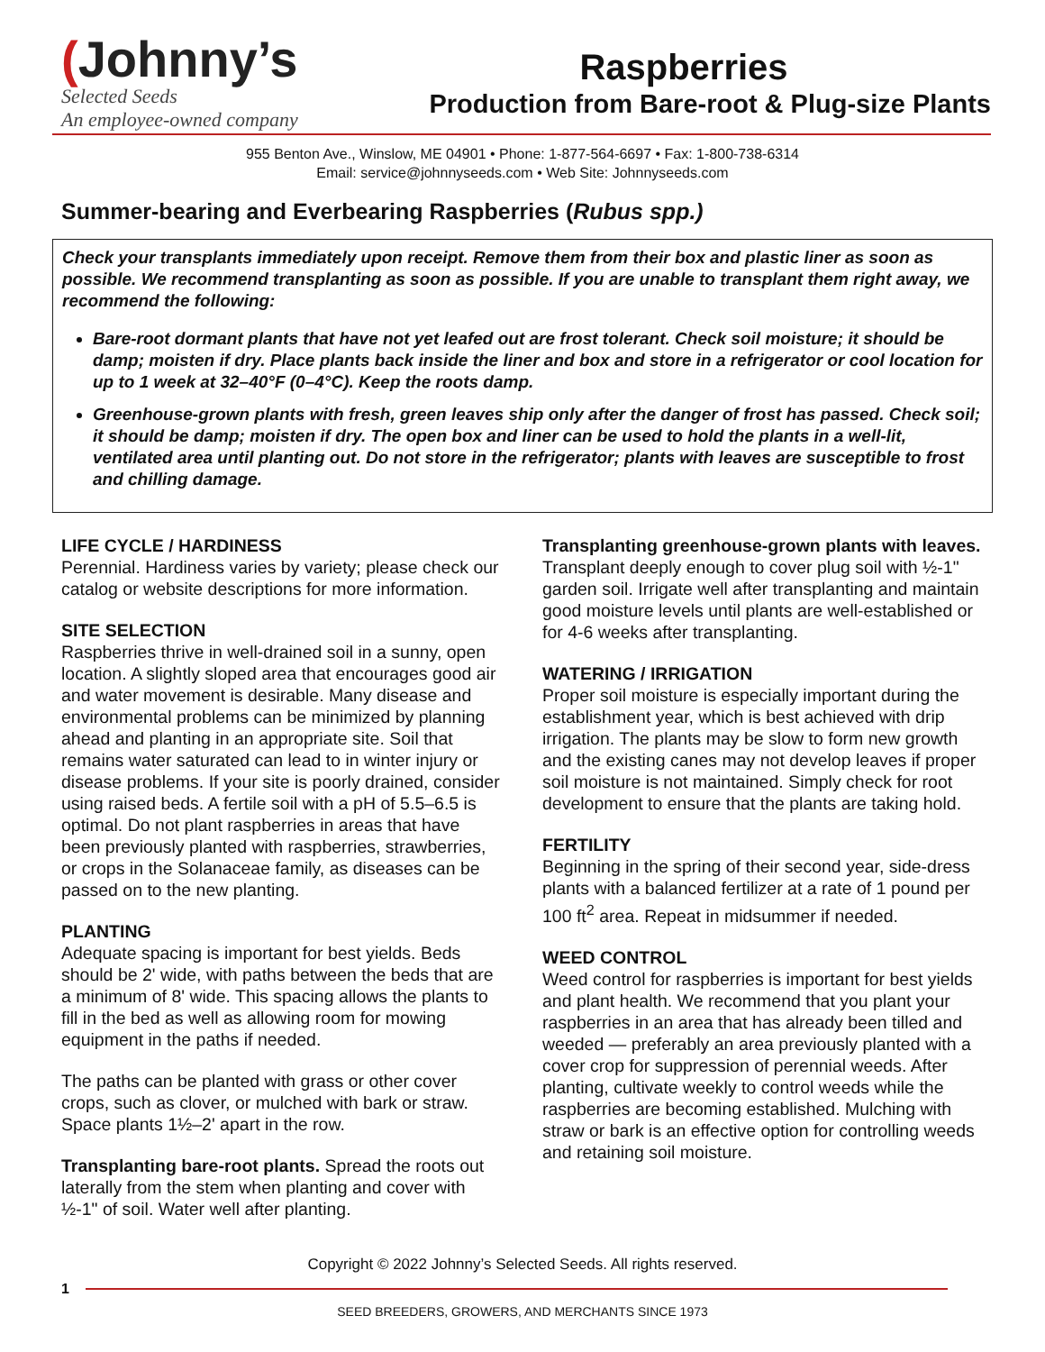(Johnny’s
Selected Seeds
An employee-owned company
Raspberries
Production from Bare-root & Plug-size Plants
955 Benton Ave., Winslow, ME 04901 • Phone: 1-877-564-6697 • Fax: 1-800-738-6314
Email: service@johnnyseeds.com • Web Site: Johnnyseeds.com
Summer-bearing and Everbearing Raspberries (Rubus spp.)
Check your transplants immediately upon receipt. Remove them from their box and plastic liner as soon as possible. We recommend transplanting as soon as possible. If you are unable to transplant them right away, we recommend the following:
Bare-root dormant plants that have not yet leafed out are frost tolerant. Check soil moisture; it should be damp; moisten if dry. Place plants back inside the liner and box and store in a refrigerator or cool location for up to 1 week at 32–40°F (0–4°C). Keep the roots damp.
Greenhouse-grown plants with fresh, green leaves ship only after the danger of frost has passed. Check soil; it should be damp; moisten if dry. The open box and liner can be used to hold the plants in a well-lit, ventilated area until planting out. Do not store in the refrigerator; plants with leaves are susceptible to frost and chilling damage.
LIFE CYCLE / HARDINESS
Perennial. Hardiness varies by variety; please check our catalog or website descriptions for more information.
SITE SELECTION
Raspberries thrive in well-drained soil in a sunny, open location. A slightly sloped area that encourages good air and water movement is desirable. Many disease and environmental problems can be minimized by planning ahead and planting in an appropriate site. Soil that remains water saturated can lead to in winter injury or disease problems. If your site is poorly drained, consider using raised beds. A fertile soil with a pH of 5.5–6.5 is optimal. Do not plant raspberries in areas that have been previously planted with raspberries, strawberries, or crops in the Solanaceae family, as diseases can be passed on to the new planting.
PLANTING
Adequate spacing is important for best yields. Beds should be 2' wide, with paths between the beds that are a minimum of 8' wide. This spacing allows the plants to fill in the bed as well as allowing room for mowing equipment in the paths if needed.
The paths can be planted with grass or other cover crops, such as clover, or mulched with bark or straw. Space plants 1½–2' apart in the row.
Transplanting bare-root plants. Spread the roots out laterally from the stem when planting and cover with ½-1" of soil. Water well after planting.
Transplanting greenhouse-grown plants with leaves. Transplant deeply enough to cover plug soil with ½-1" garden soil. Irrigate well after transplanting and maintain good moisture levels until plants are well-established or for 4-6 weeks after transplanting.
WATERING / IRRIGATION
Proper soil moisture is especially important during the establishment year, which is best achieved with drip irrigation. The plants may be slow to form new growth and the existing canes may not develop leaves if proper soil moisture is not maintained. Simply check for root development to ensure that the plants are taking hold.
FERTILITY
Beginning in the spring of their second year, side-dress plants with a balanced fertilizer at a rate of 1 pound per 100 ft<sup>2</sup> area. Repeat in midsummer if needed.
WEED CONTROL
Weed control for raspberries is important for best yields and plant health. We recommend that you plant your raspberries in an area that has already been tilled and weeded — preferably an area previously planted with a cover crop for suppression of perennial weeds. After planting, cultivate weekly to control weeds while the raspberries are becoming established. Mulching with straw or bark is an effective option for controlling weeds and retaining soil moisture.
Copyright © 2022 Johnny’s Selected Seeds. All rights reserved.
1
SEED BREEDERS, GROWERS, AND MERCHANTS SINCE 1973